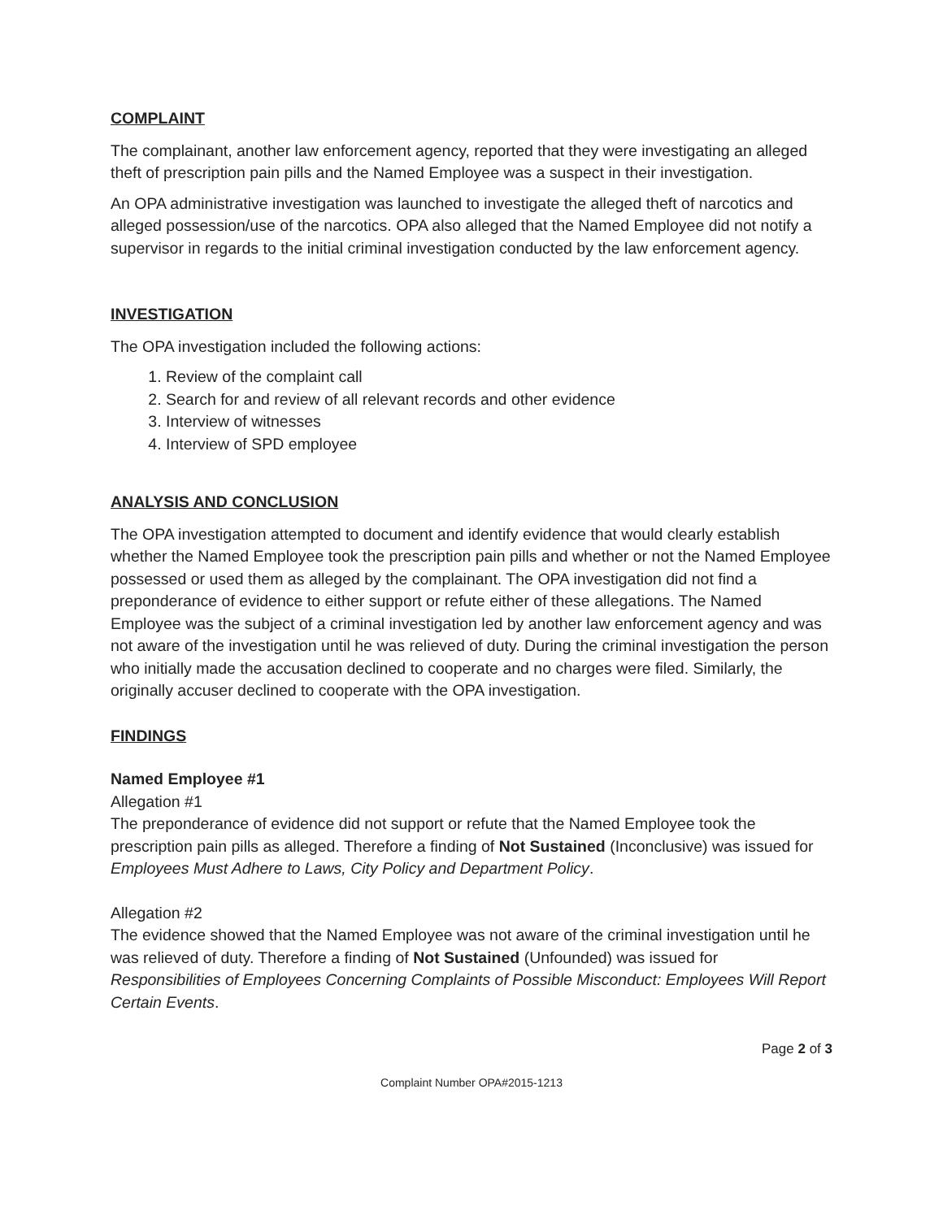COMPLAINT
The complainant, another law enforcement agency, reported that they were investigating an alleged theft of prescription pain pills and the Named Employee was a suspect in their investigation.
An OPA administrative investigation was launched to investigate the alleged theft of narcotics and alleged possession/use of the narcotics. OPA also alleged that the Named Employee did not notify a supervisor in regards to the initial criminal investigation conducted by the law enforcement agency.
INVESTIGATION
The OPA investigation included the following actions:
1. Review of the complaint call
2. Search for and review of all relevant records and other evidence
3. Interview of witnesses
4. Interview of SPD employee
ANALYSIS AND CONCLUSION
The OPA investigation attempted to document and identify evidence that would clearly establish whether the Named Employee took the prescription pain pills and whether or not the Named Employee possessed or used them as alleged by the complainant. The OPA investigation did not find a preponderance of evidence to either support or refute either of these allegations. The Named Employee was the subject of a criminal investigation led by another law enforcement agency and was not aware of the investigation until he was relieved of duty. During the criminal investigation the person who initially made the accusation declined to cooperate and no charges were filed. Similarly, the originally accuser declined to cooperate with the OPA investigation.
FINDINGS
Named Employee #1
Allegation #1
The preponderance of evidence did not support or refute that the Named Employee took the prescription pain pills as alleged. Therefore a finding of Not Sustained (Inconclusive) was issued for Employees Must Adhere to Laws, City Policy and Department Policy.
Allegation #2
The evidence showed that the Named Employee was not aware of the criminal investigation until he was relieved of duty. Therefore a finding of Not Sustained (Unfounded) was issued for Responsibilities of Employees Concerning Complaints of Possible Misconduct: Employees Will Report Certain Events.
Page 2 of 3
Complaint Number OPA#2015-1213